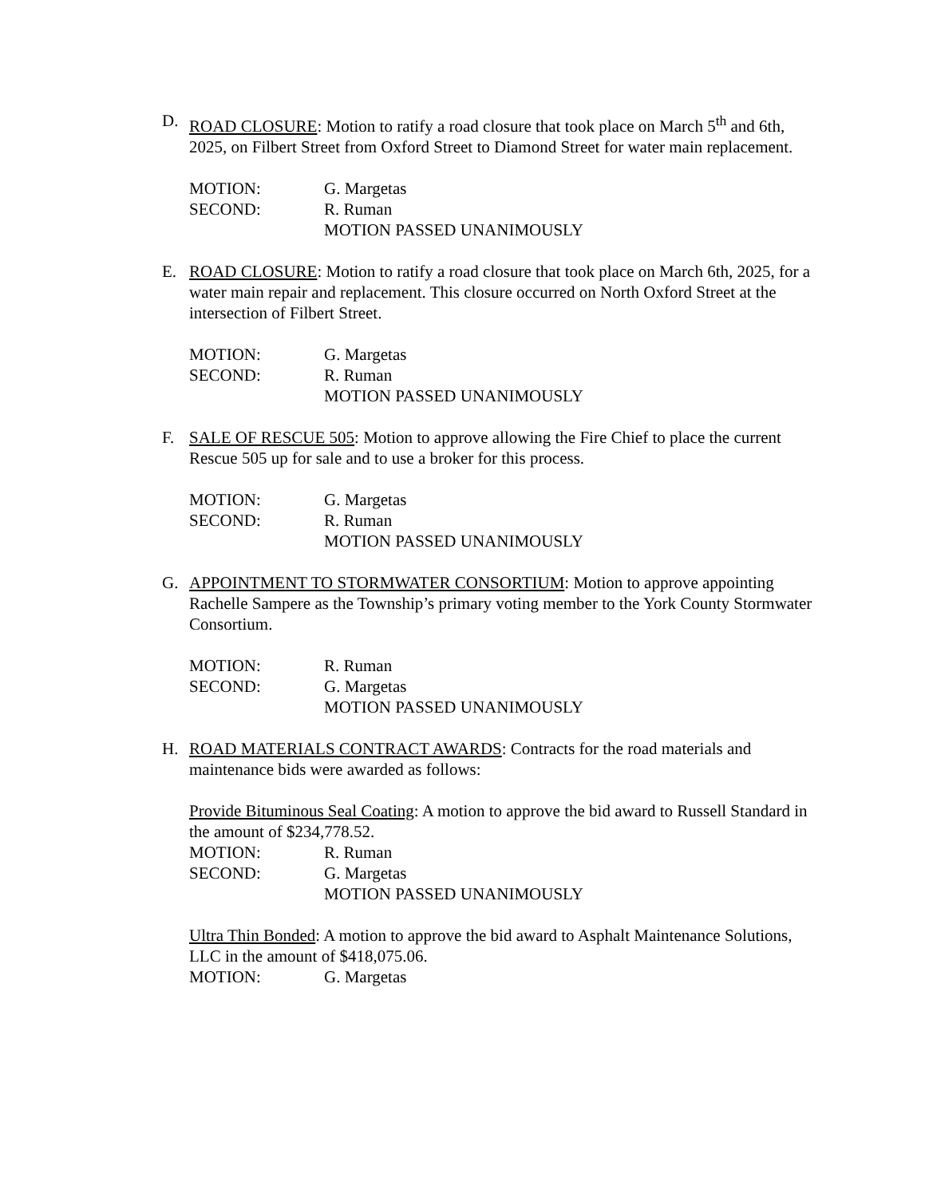D. ROAD CLOSURE: Motion to ratify a road closure that took place on March 5<sup>th</sup> and 6th, 2025, on Filbert Street from Oxford Street to Diamond Street for water main replacement.
MOTION: G. Margetas
SECOND: R. Ruman
MOTION PASSED UNANIMOUSLY
E. ROAD CLOSURE: Motion to ratify a road closure that took place on March 6th, 2025, for a water main repair and replacement. This closure occurred on North Oxford Street at the intersection of Filbert Street.
MOTION: G. Margetas
SECOND: R. Ruman
MOTION PASSED UNANIMOUSLY
F. SALE OF RESCUE 505: Motion to approve allowing the Fire Chief to place the current Rescue 505 up for sale and to use a broker for this process.
MOTION: G. Margetas
SECOND: R. Ruman
MOTION PASSED UNANIMOUSLY
G. APPOINTMENT TO STORMWATER CONSORTIUM: Motion to approve appointing Rachelle Sampere as the Township’s primary voting member to the York County Stormwater Consortium.
MOTION: R. Ruman
SECOND: G. Margetas
MOTION PASSED UNANIMOUSLY
H. ROAD MATERIALS CONTRACT AWARDS: Contracts for the road materials and maintenance bids were awarded as follows:
Provide Bituminous Seal Coating: A motion to approve the bid award to Russell Standard in the amount of $234,778.52.
MOTION: R. Ruman
SECOND: G. Margetas
MOTION PASSED UNANIMOUSLY
Ultra Thin Bonded: A motion to approve the bid award to Asphalt Maintenance Solutions, LLC in the amount of $418,075.06.
MOTION: G. Margetas